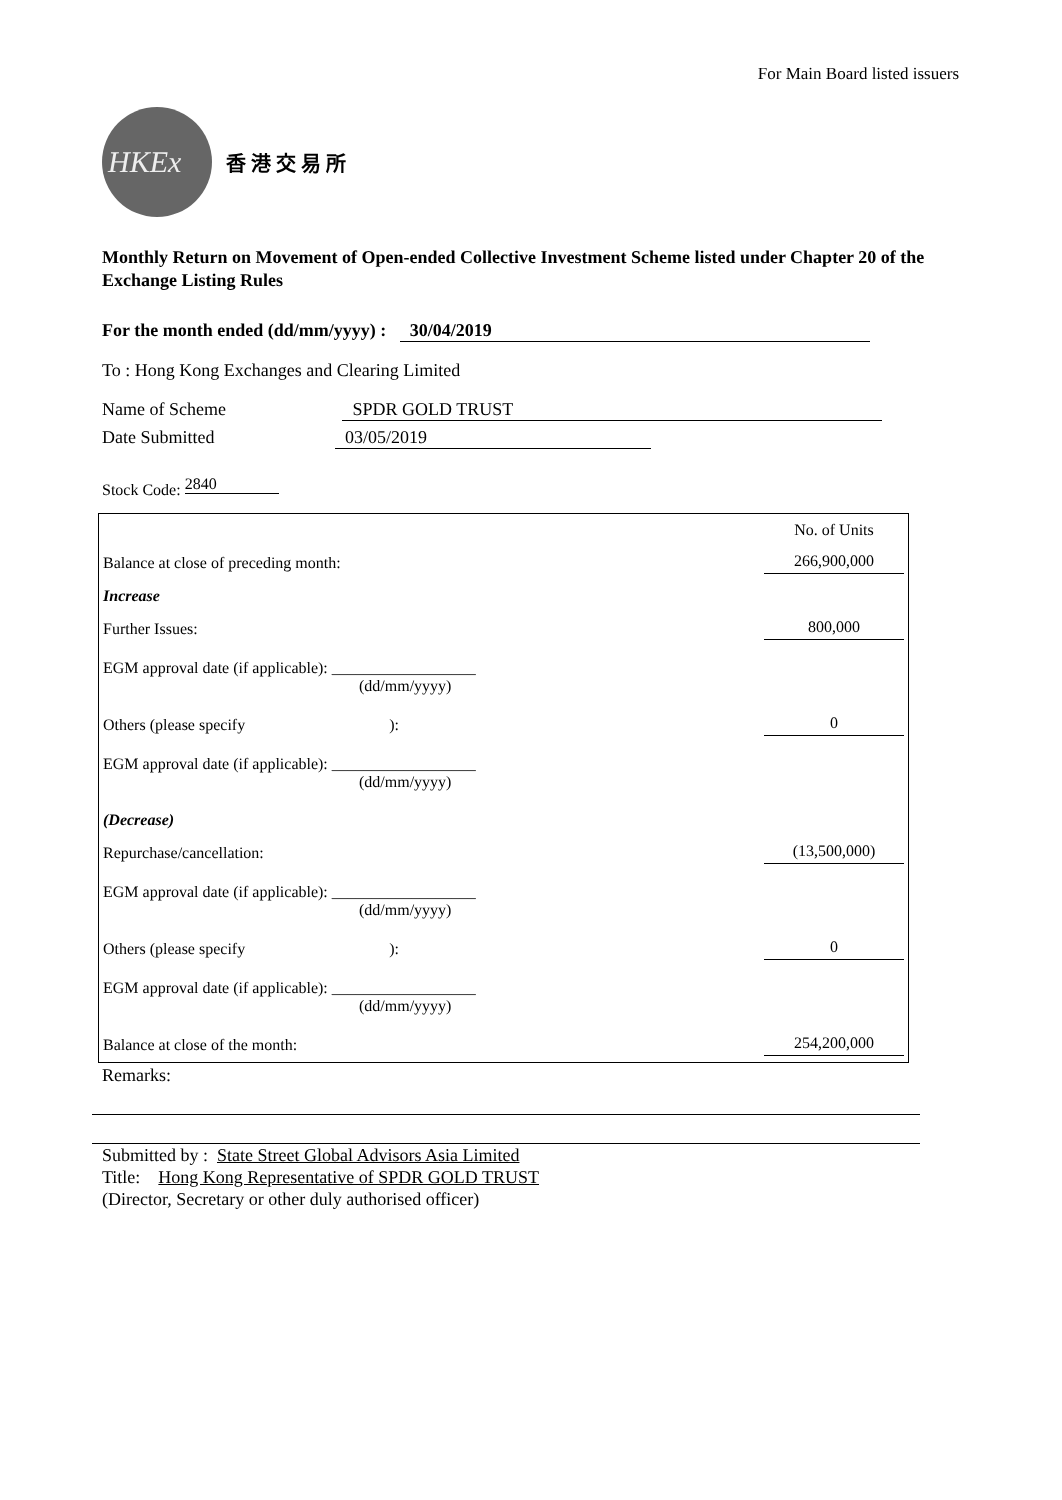For Main Board listed issuers
HKEx
香 港 交 易 所
Monthly Return on Movement of Open-ended Collective Investment Scheme listed under Chapter 20 of the Exchange Listing Rules
For the month ended (dd/mm/yyyy) : 30/04/2019
To : Hong Kong Exchanges and Clearing Limited
Name of Scheme SPDR GOLD TRUST
Date Submitted 03/05/2019
Stock Code: 2840
| | No. of Units |
| Balance at close of preceding month: | 266,900,000 |
| Increase | |
| Further Issues: | 800,000 |
| EGM approval date (if applicable): __________________ (dd/mm/yyyy) | |
| Others (please specify ): | 0 |
| EGM approval date (if applicable): __________________ (dd/mm/yyyy) | |
| (Decrease) | |
| Repurchase/cancellation: | (13,500,000) |
| EGM approval date (if applicable): __________________ (dd/mm/yyyy) | |
| Others (please specify ): | 0 |
| EGM approval date (if applicable): __________________ (dd/mm/yyyy) | |
| Balance at close of the month: | 254,200,000 |
Remarks:
Submitted by : State Street Global Advisors Asia Limited
Title: Hong Kong Representative of SPDR GOLD TRUST
(Director, Secretary or other duly authorised officer)